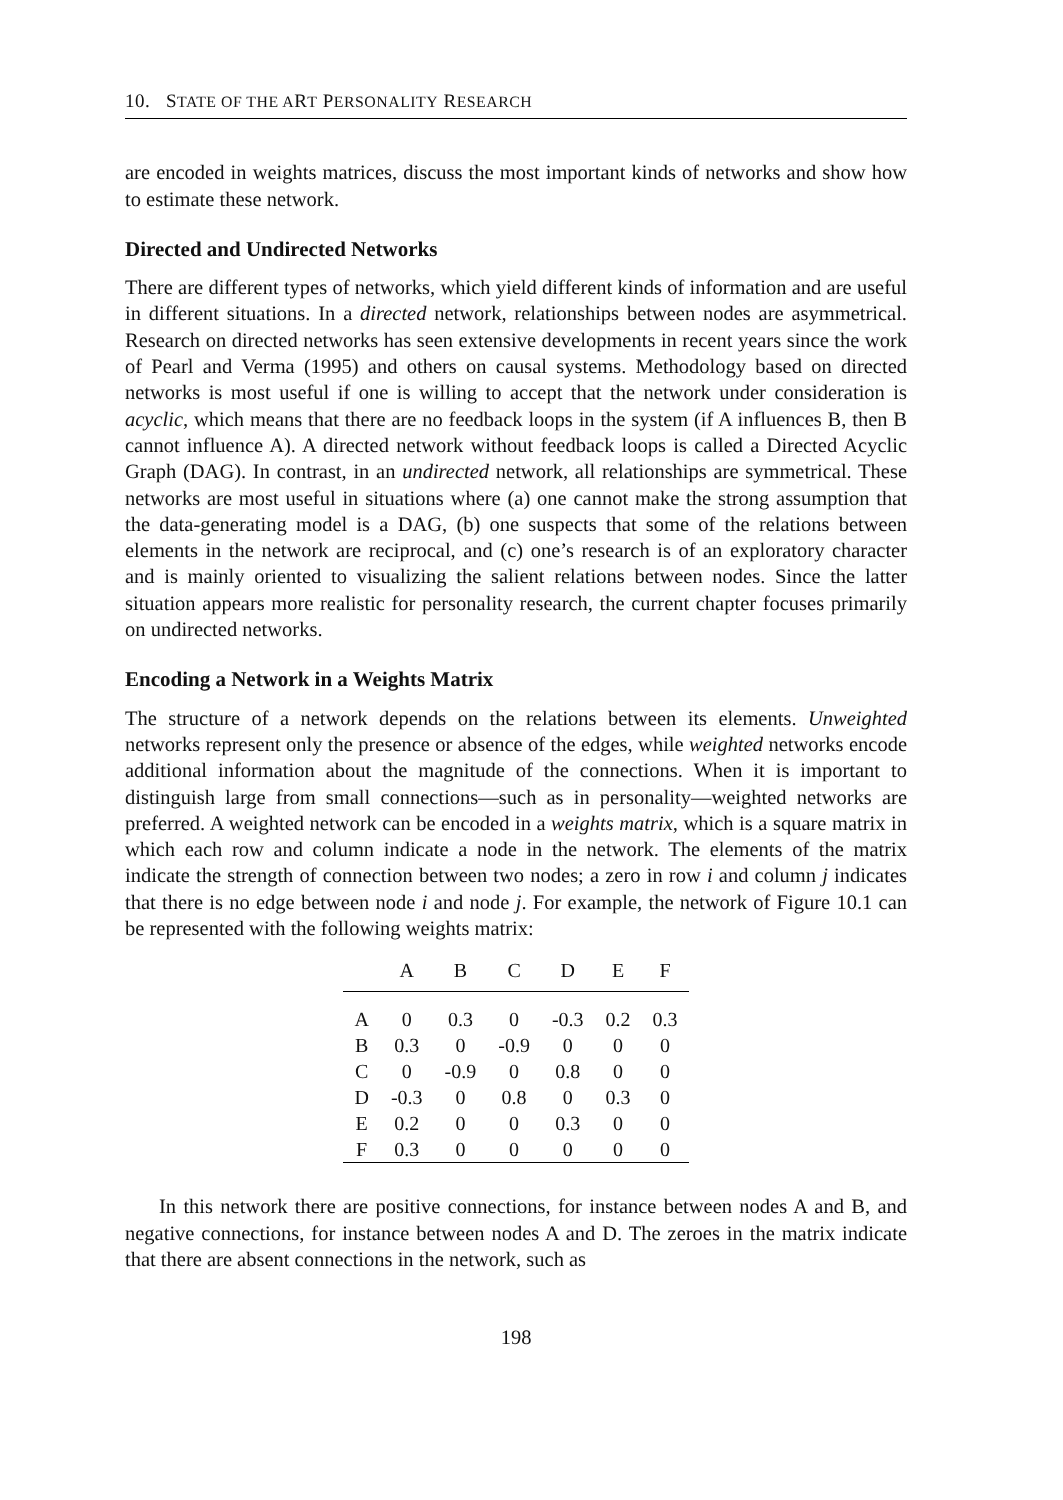10. STATE OF THE ART PERSONALITY RESEARCH
are encoded in weights matrices, discuss the most important kinds of networks and show how to estimate these network.
Directed and Undirected Networks
There are different types of networks, which yield different kinds of information and are useful in different situations. In a directed network, relationships between nodes are asymmetrical. Research on directed networks has seen extensive developments in recent years since the work of Pearl and Verma (1995) and others on causal systems. Methodology based on directed networks is most useful if one is willing to accept that the network under consideration is acyclic, which means that there are no feedback loops in the system (if A influences B, then B cannot influence A). A directed network without feedback loops is called a Directed Acyclic Graph (DAG). In contrast, in an undirected network, all relationships are symmetrical. These networks are most useful in situations where (a) one cannot make the strong assumption that the data-generating model is a DAG, (b) one suspects that some of the relations between elements in the network are reciprocal, and (c) one’s research is of an exploratory character and is mainly oriented to visualizing the salient relations between nodes. Since the latter situation appears more realistic for personality research, the current chapter focuses primarily on undirected networks.
Encoding a Network in a Weights Matrix
The structure of a network depends on the relations between its elements. Unweighted networks represent only the presence or absence of the edges, while weighted networks encode additional information about the magnitude of the connections. When it is important to distinguish large from small connections—such as in personality—weighted networks are preferred. A weighted network can be encoded in a weights matrix, which is a square matrix in which each row and column indicate a node in the network. The elements of the matrix indicate the strength of connection between two nodes; a zero in row i and column j indicates that there is no edge between node i and node j. For example, the network of Figure 10.1 can be represented with the following weights matrix:
| | A | B | C | D | E | F |
| --- | --- | --- | --- | --- | --- | --- |
| A | 0 | 0.3 | 0 | -0.3 | 0.2 | 0.3 |
| B | 0.3 | 0 | -0.9 | 0 | 0 | 0 |
| C | 0 | -0.9 | 0 | 0.8 | 0 | 0 |
| D | -0.3 | 0 | 0.8 | 0 | 0.3 | 0 |
| E | 0.2 | 0 | 0 | 0.3 | 0 | 0 |
| F | 0.3 | 0 | 0 | 0 | 0 | 0 |
In this network there are positive connections, for instance between nodes A and B, and negative connections, for instance between nodes A and D. The zeroes in the matrix indicate that there are absent connections in the network, such as
198